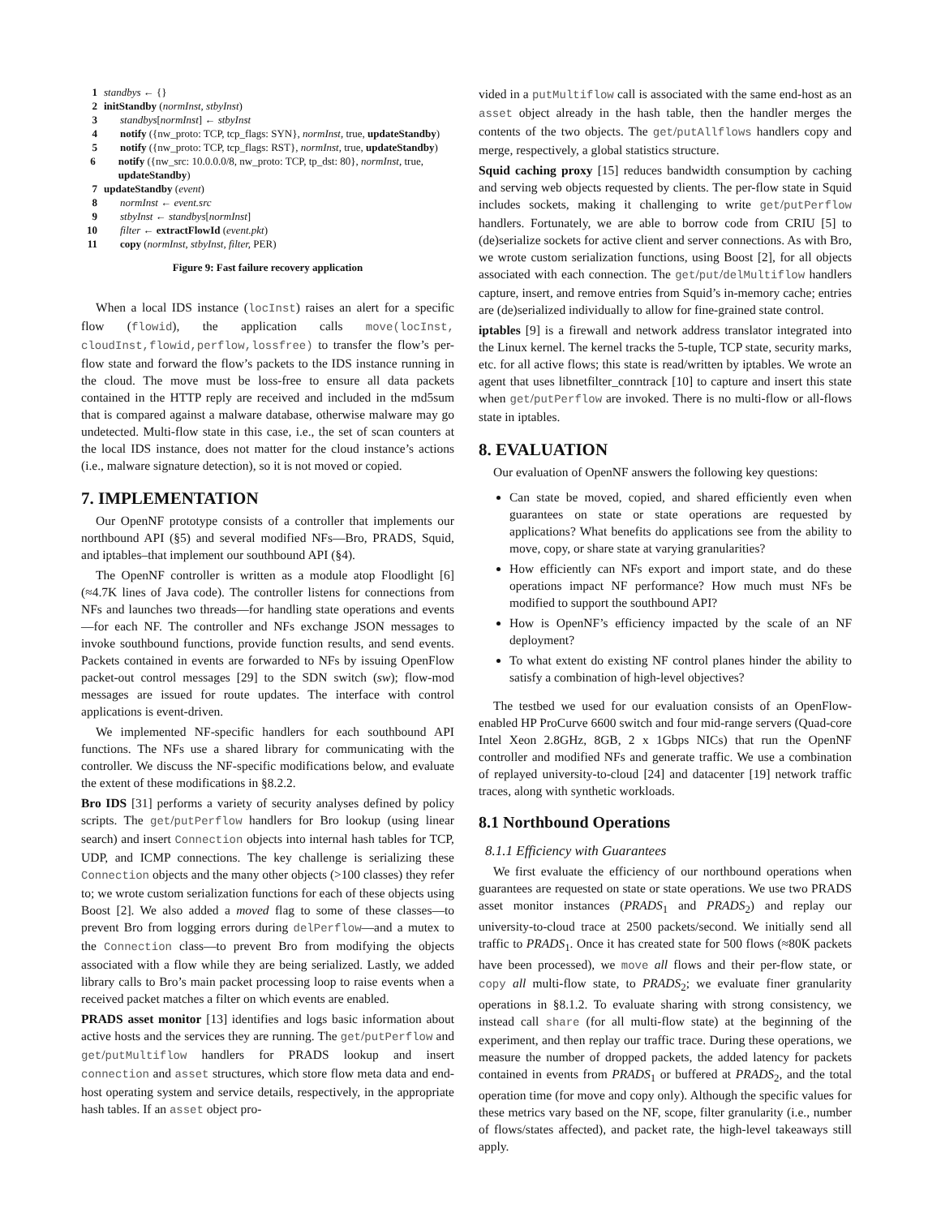1 standbys ← {}
2 initStandby (normInst, stbyInst)
3 standbys[normInst] ← stbyInst
4 notify ({nw_proto: TCP, tcp_flags: SYN}, normInst, true, updateStandby)
5 notify ({nw_proto: TCP, tcp_flags: RST}, normInst, true, updateStandby)
6 notify ({nw_src: 10.0.0.0/8, nw_proto: TCP, tp_dst: 80}, normInst, true, updateStandby)
7 updateStandby (event)
8 normInst ← event.src
9 stbyInst ← standbys[normInst]
10 filter ← extractFlowId (event.pkt)
11 copy (normInst, stbyInst, filter, PER)
Figure 9: Fast failure recovery application
When a local IDS instance (locInst) raises an alert for a specific flow (flowid), the application calls move(locInst, cloudInst,flowid,perflow,lossfree) to transfer the flow’s per-flow state and forward the flow’s packets to the IDS instance running in the cloud. The move must be loss-free to ensure all data packets contained in the HTTP reply are received and included in the md5sum that is compared against a malware database, otherwise malware may go undetected. Multi-flow state in this case, i.e., the set of scan counters at the local IDS instance, does not matter for the cloud instance’s actions (i.e., malware signature detection), so it is not moved or copied.
7. IMPLEMENTATION
Our OpenNF prototype consists of a controller that implements our northbound API (§5) and several modified NFs—Bro, PRADS, Squid, and iptables–that implement our southbound API (§4).
The OpenNF controller is written as a module atop Floodlight [6] (≈4.7K lines of Java code). The controller listens for connections from NFs and launches two threads—for handling state operations and events—for each NF. The controller and NFs exchange JSON messages to invoke southbound functions, provide function results, and send events. Packets contained in events are forwarded to NFs by issuing OpenFlow packet-out control messages [29] to the SDN switch (sw); flow-mod messages are issued for route updates. The interface with control applications is event-driven.
We implemented NF-specific handlers for each southbound API functions. The NFs use a shared library for communicating with the controller. We discuss the NF-specific modifications below, and evaluate the extent of these modifications in §8.2.2.
Bro IDS [31] performs a variety of security analyses defined by policy scripts. The get/putPerflow handlers for Bro lookup (using linear search) and insert Connection objects into internal hash tables for TCP, UDP, and ICMP connections. The key challenge is serializing these Connection objects and the many other objects (>100 classes) they refer to; we wrote custom serialization functions for each of these objects using Boost [2]. We also added a moved flag to some of these classes—to prevent Bro from logging errors during delPerflow—and a mutex to the Connection class—to prevent Bro from modifying the objects associated with a flow while they are being serialized. Lastly, we added library calls to Bro’s main packet processing loop to raise events when a received packet matches a filter on which events are enabled.
PRADS asset monitor [13] identifies and logs basic information about active hosts and the services they are running. The get/putPerflow and get/putMultiflow handlers for PRADS lookup and insert connection and asset structures, which store flow meta data and end-host operating system and service details, respectively, in the appropriate hash tables. If an asset object pro-
vided in a putMultiflow call is associated with the same end-host as an asset object already in the hash table, then the handler merges the contents of the two objects. The get/putAllflows handlers copy and merge, respectively, a global statistics structure.
Squid caching proxy [15] reduces bandwidth consumption by caching and serving web objects requested by clients. The per-flow state in Squid includes sockets, making it challenging to write get/putPerflow handlers. Fortunately, we are able to borrow code from CRIU [5] to (de)serialize sockets for active client and server connections. As with Bro, we wrote custom serialization functions, using Boost [2], for all objects associated with each connection. The get/put/delMultiflow handlers capture, insert, and remove entries from Squid’s in-memory cache; entries are (de)serialized individually to allow for fine-grained state control.
iptables [9] is a firewall and network address translator integrated into the Linux kernel. The kernel tracks the 5-tuple, TCP state, security marks, etc. for all active flows; this state is read/written by iptables. We wrote an agent that uses libnetfilter_conntrack [10] to capture and insert this state when get/putPerflow are invoked. There is no multi-flow or all-flows state in iptables.
8. EVALUATION
Our evaluation of OpenNF answers the following key questions:
Can state be moved, copied, and shared efficiently even when guarantees on state or state operations are requested by applications? What benefits do applications see from the ability to move, copy, or share state at varying granularities?
How efficiently can NFs export and import state, and do these operations impact NF performance? How much must NFs be modified to support the southbound API?
How is OpenNF’s efficiency impacted by the scale of an NF deployment?
To what extent do existing NF control planes hinder the ability to satisfy a combination of high-level objectives?
The testbed we used for our evaluation consists of an OpenFlow-enabled HP ProCurve 6600 switch and four mid-range servers (Quad-core Intel Xeon 2.8GHz, 8GB, 2 x 1Gbps NICs) that run the OpenNF controller and modified NFs and generate traffic. We use a combination of replayed university-to-cloud [24] and datacenter [19] network traffic traces, along with synthetic workloads.
8.1 Northbound Operations
8.1.1 Efficiency with Guarantees
We first evaluate the efficiency of our northbound operations when guarantees are requested on state or state operations. We use two PRADS asset monitor instances (PRADS<sub>1</sub> and PRADS<sub>2</sub>) and replay our university-to-cloud trace at 2500 packets/second. We initially send all traffic to PRADS<sub>1</sub>. Once it has created state for 500 flows (≈80K packets have been processed), we move all flows and their per-flow state, or copy all multi-flow state, to PRADS<sub>2</sub>; we evaluate finer granularity operations in §8.1.2. To evaluate sharing with strong consistency, we instead call share (for all multi-flow state) at the beginning of the experiment, and then replay our traffic trace. During these operations, we measure the number of dropped packets, the added latency for packets contained in events from PRADS<sub>1</sub> or buffered at PRADS<sub>2</sub>, and the total operation time (for move and copy only). Although the specific values for these metrics vary based on the NF, scope, filter granularity (i.e., number of flows/states affected), and packet rate, the high-level takeaways still apply.